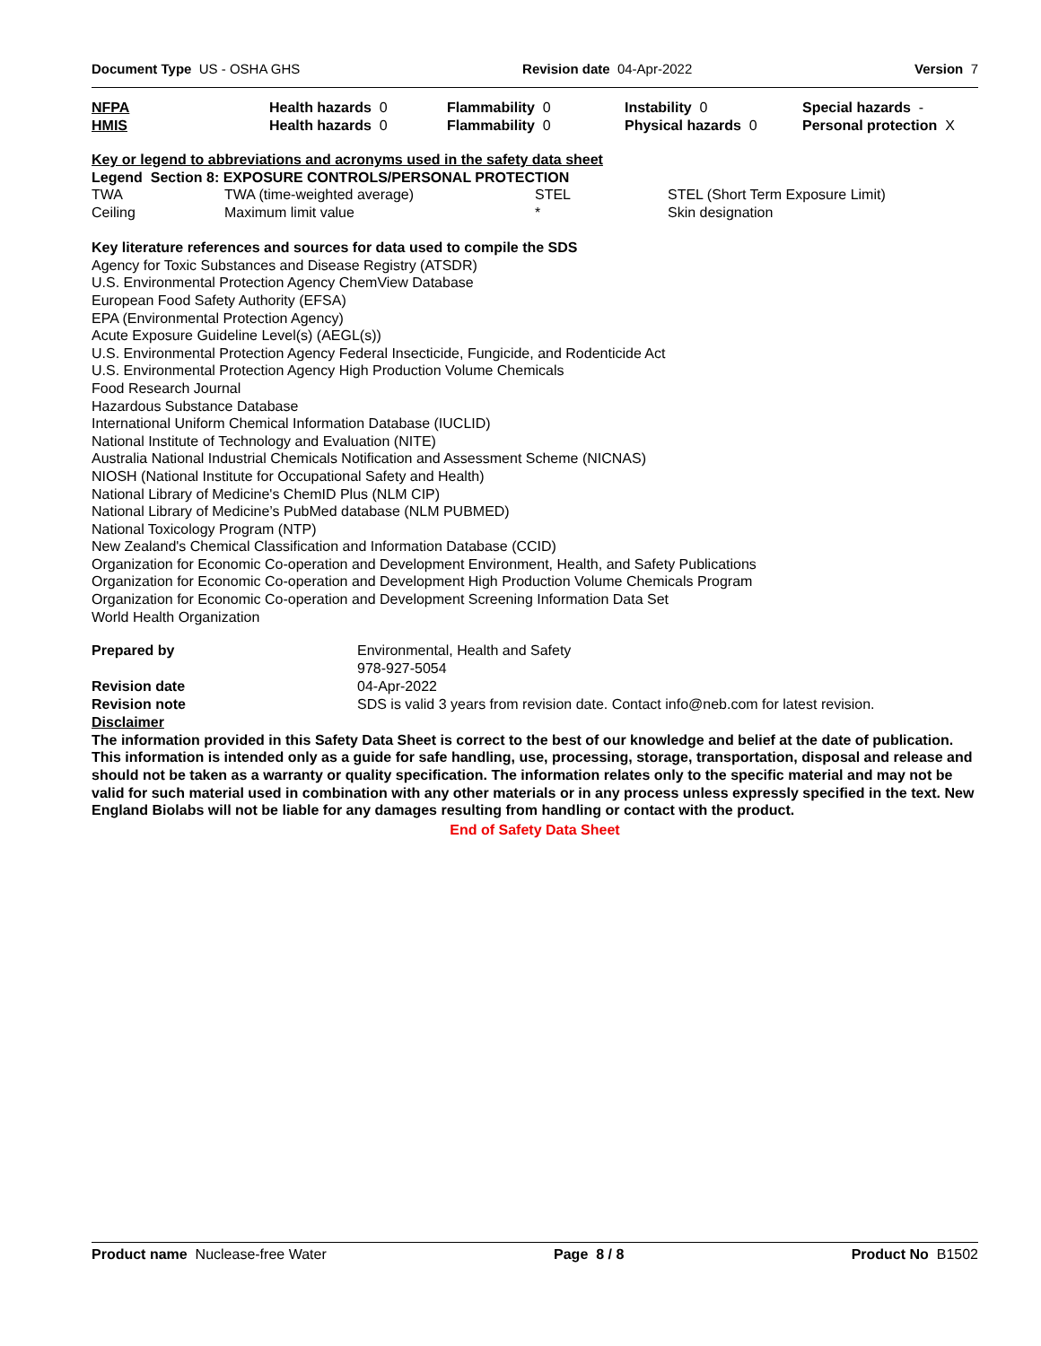Document Type US - OSHA GHS Revision date 04-Apr-2022 Version 7
| NFPA | Health hazards 0 | Flammability 0 | Instability 0 | Special hazards - |
| HMIS | Health hazards 0 | Flammability 0 | Physical hazards 0 | Personal protection X |
Key or legend to abbreviations and acronyms used in the safety data sheet
Legend Section 8: EXPOSURE CONTROLS/PERSONAL PROTECTION
| TWA | TWA (time-weighted average) | STEL | STEL (Short Term Exposure Limit) |
| Ceiling | Maximum limit value | * | Skin designation |
Key literature references and sources for data used to compile the SDS
Agency for Toxic Substances and Disease Registry (ATSDR)
U.S. Environmental Protection Agency ChemView Database
European Food Safety Authority (EFSA)
EPA (Environmental Protection Agency)
Acute Exposure Guideline Level(s) (AEGL(s))
U.S. Environmental Protection Agency Federal Insecticide, Fungicide, and Rodenticide Act
U.S. Environmental Protection Agency High Production Volume Chemicals
Food Research Journal
Hazardous Substance Database
International Uniform Chemical Information Database (IUCLID)
National Institute of Technology and Evaluation (NITE)
Australia National Industrial Chemicals Notification and Assessment Scheme (NICNAS)
NIOSH (National Institute for Occupational Safety and Health)
National Library of Medicine's ChemID Plus (NLM CIP)
National Library of Medicine’s PubMed database (NLM PUBMED)
National Toxicology Program (NTP)
New Zealand's Chemical Classification and Information Database (CCID)
Organization for Economic Co-operation and Development Environment, Health, and Safety Publications
Organization for Economic Co-operation and Development High Production Volume Chemicals Program
Organization for Economic Co-operation and Development Screening Information Data Set
World Health Organization
| Prepared by | Environmental, Health and Safety 978-927-5054 |
| Revision date | 04-Apr-2022 |
| Revision note | SDS is valid 3 years from revision date. Contact info@neb.com for latest revision. |
Disclaimer
The information provided in this Safety Data Sheet is correct to the best of our knowledge and belief at the date of publication. This information is intended only as a guide for safe handling, use, processing, storage, transportation, disposal and release and should not be taken as a warranty or quality specification. The information relates only to the specific material and may not be valid for such material used in combination with any other materials or in any process unless expressly specified in the text. New England Biolabs will not be liable for any damages resulting from handling or contact with the product.
End of Safety Data Sheet
Product name Nuclease-free Water Page 8 / 8 Product No B1502